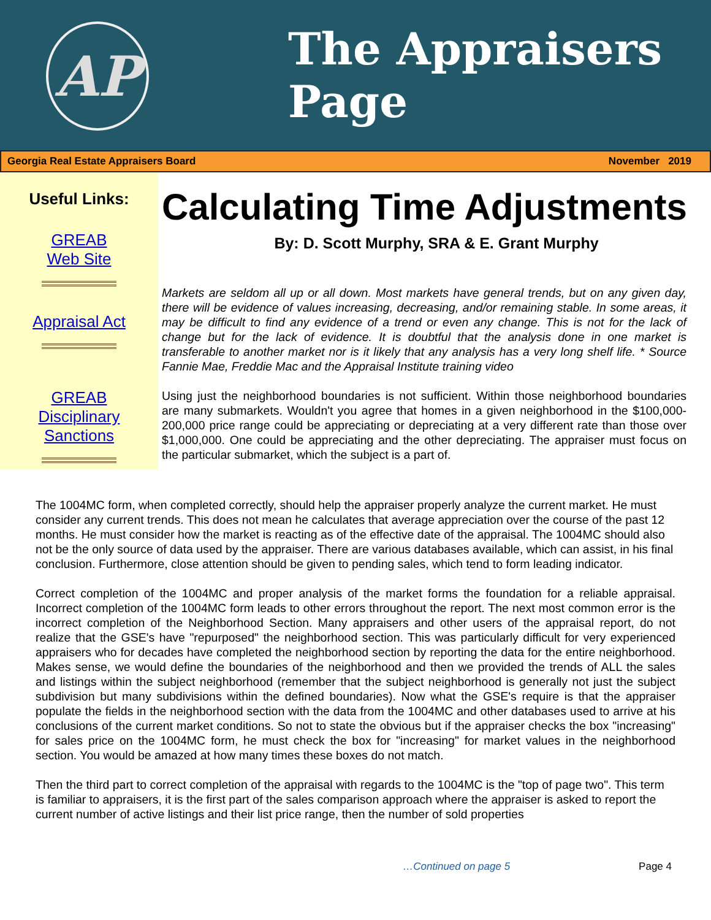AP
The Appraisers
Page
Georgia Real Estate Appraisers Board November 2019
Useful Links:
GREAB
Web Site
Appraisal Act
GREAB
Disciplinary
Sanctions
Calculating Time Adjustments
By: D. Scott Murphy, SRA & E. Grant Murphy
Markets are seldom all up or all down. Most markets have general trends, but on any given day, there will be evidence of values increasing, decreasing, and/or remaining stable. In some areas, it may be difficult to find any evidence of a trend or even any change. This is not for the lack of change but for the lack of evidence. It is doubtful that the analysis done in one market is transferable to another market nor is it likely that any analysis has a very long shelf life. * Source Fannie Mae, Freddie Mac and the Appraisal Institute training video
Using just the neighborhood boundaries is not sufficient. Within those neighborhood boundaries are many submarkets. Wouldn't you agree that homes in a given neighborhood in the $100,000-200,000 price range could be appreciating or depreciating at a very different rate than those over $1,000,000. One could be appreciating and the other depreciating. The appraiser must focus on the particular submarket, which the subject is a part of.
The 1004MC form, when completed correctly, should help the appraiser properly analyze the current market. He must consider any current trends. This does not mean he calculates that average appreciation over the course of the past 12 months. He must consider how the market is reacting as of the effective date of the appraisal. The 1004MC should also not be the only source of data used by the appraiser. There are various databases available, which can assist, in his final conclusion. Furthermore, close attention should be given to pending sales, which tend to form leading indicator.
Correct completion of the 1004MC and proper analysis of the market forms the foundation for a reliable appraisal. Incorrect completion of the 1004MC form leads to other errors throughout the report. The next most common error is the incorrect completion of the Neighborhood Section. Many appraisers and other users of the appraisal report, do not realize that the GSE's have "repurposed" the neighborhood section. This was particularly difficult for very experienced appraisers who for decades have completed the neighborhood section by reporting the data for the entire neighborhood. Makes sense, we would define the boundaries of the neighborhood and then we provided the trends of ALL the sales and listings within the subject neighborhood (remember that the subject neighborhood is generally not just the subject subdivision but many subdivisions within the defined boundaries). Now what the GSE's require is that the appraiser populate the fields in the neighborhood section with the data from the 1004MC and other databases used to arrive at his conclusions of the current market conditions. So not to state the obvious but if the appraiser checks the box "increasing" for sales price on the 1004MC form, he must check the box for "increasing" for market values in the neighborhood section. You would be amazed at how many times these boxes do not match.
Then the third part to correct completion of the appraisal with regards to the 1004MC is the "top of page two". This term is familiar to appraisers, it is the first part of the sales comparison approach where the appraiser is asked to report the current number of active listings and their list price range, then the number of sold properties
…Continued on page 5 Page 4